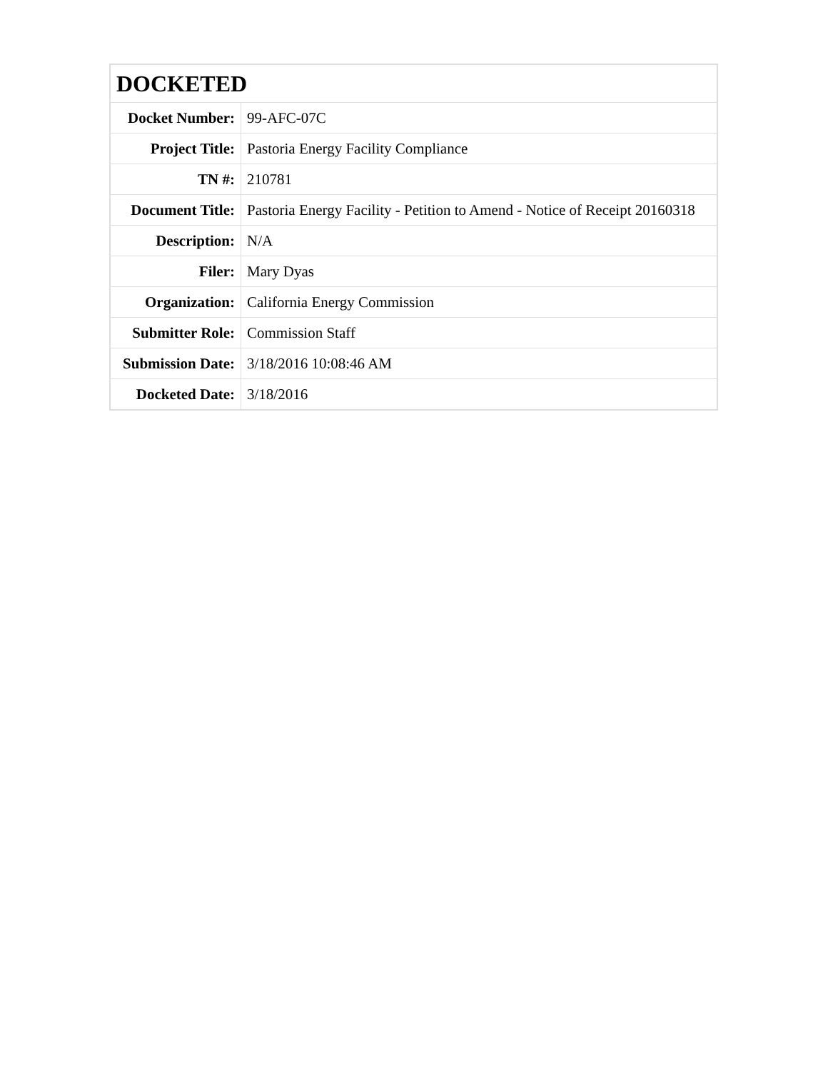| DOCKETED | |
| --- | --- |
| Docket Number: | 99-AFC-07C |
| Project Title: | Pastoria Energy Facility Compliance |
| TN #: | 210781 |
| Document Title: | Pastoria Energy Facility - Petition to Amend - Notice of Receipt 20160318 |
| Description: | N/A |
| Filer: | Mary Dyas |
| Organization: | California Energy Commission |
| Submitter Role: | Commission Staff |
| Submission Date: | 3/18/2016 10:08:46 AM |
| Docketed Date: | 3/18/2016 |